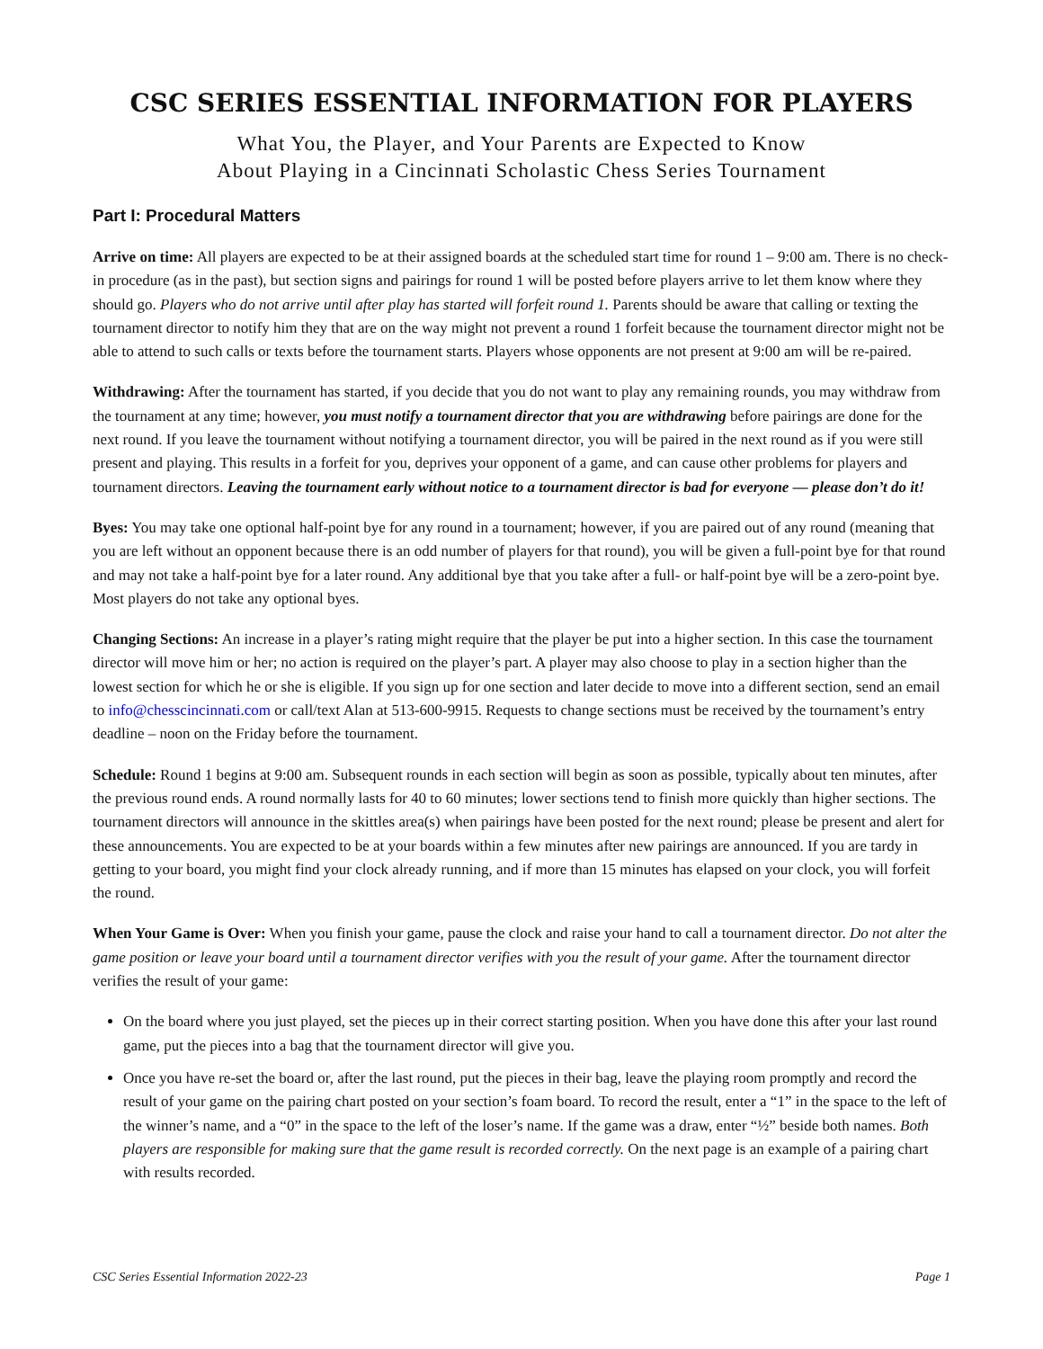CSC SERIES ESSENTIAL INFORMATION FOR PLAYERS
What You, the Player, and Your Parents are Expected to Know
About Playing in a Cincinnati Scholastic Chess Series Tournament
Part I: Procedural Matters
Arrive on time: All players are expected to be at their assigned boards at the scheduled start time for round 1 – 9:00 am. There is no check-in procedure (as in the past), but section signs and pairings for round 1 will be posted before players arrive to let them know where they should go. Players who do not arrive until after play has started will forfeit round 1. Parents should be aware that calling or texting the tournament director to notify him they that are on the way might not prevent a round 1 forfeit because the tournament director might not be able to attend to such calls or texts before the tournament starts. Players whose opponents are not present at 9:00 am will be re-paired.
Withdrawing: After the tournament has started, if you decide that you do not want to play any remaining rounds, you may withdraw from the tournament at any time; however, you must notify a tournament director that you are withdrawing before pairings are done for the next round. If you leave the tournament without notifying a tournament director, you will be paired in the next round as if you were still present and playing. This results in a forfeit for you, deprives your opponent of a game, and can cause other problems for players and tournament directors. Leaving the tournament early without notice to a tournament director is bad for everyone — please don’t do it!
Byes: You may take one optional half-point bye for any round in a tournament; however, if you are paired out of any round (meaning that you are left without an opponent because there is an odd number of players for that round), you will be given a full-point bye for that round and may not take a half-point bye for a later round. Any additional bye that you take after a full- or half-point bye will be a zero-point bye. Most players do not take any optional byes.
Changing Sections: An increase in a player’s rating might require that the player be put into a higher section. In this case the tournament director will move him or her; no action is required on the player’s part. A player may also choose to play in a section higher than the lowest section for which he or she is eligible. If you sign up for one section and later decide to move into a different section, send an email to info@chesscincinnati.com or call/text Alan at 513-600-9915. Requests to change sections must be received by the tournament’s entry deadline – noon on the Friday before the tournament.
Schedule: Round 1 begins at 9:00 am. Subsequent rounds in each section will begin as soon as possible, typically about ten minutes, after the previous round ends. A round normally lasts for 40 to 60 minutes; lower sections tend to finish more quickly than higher sections. The tournament directors will announce in the skittles area(s) when pairings have been posted for the next round; please be present and alert for these announcements. You are expected to be at your boards within a few minutes after new pairings are announced. If you are tardy in getting to your board, you might find your clock already running, and if more than 15 minutes has elapsed on your clock, you will forfeit the round.
When Your Game is Over: When you finish your game, pause the clock and raise your hand to call a tournament director. Do not alter the game position or leave your board until a tournament director verifies with you the result of your game. After the tournament director verifies the result of your game:
On the board where you just played, set the pieces up in their correct starting position. When you have done this after your last round game, put the pieces into a bag that the tournament director will give you.
Once you have re-set the board or, after the last round, put the pieces in their bag, leave the playing room promptly and record the result of your game on the pairing chart posted on your section’s foam board. To record the result, enter a “1” in the space to the left of the winner’s name, and a “0” in the space to the left of the loser’s name. If the game was a draw, enter “½” beside both names. Both players are responsible for making sure that the game result is recorded correctly. On the next page is an example of a pairing chart with results recorded.
CSC Series Essential Information 2022-23 Page 1